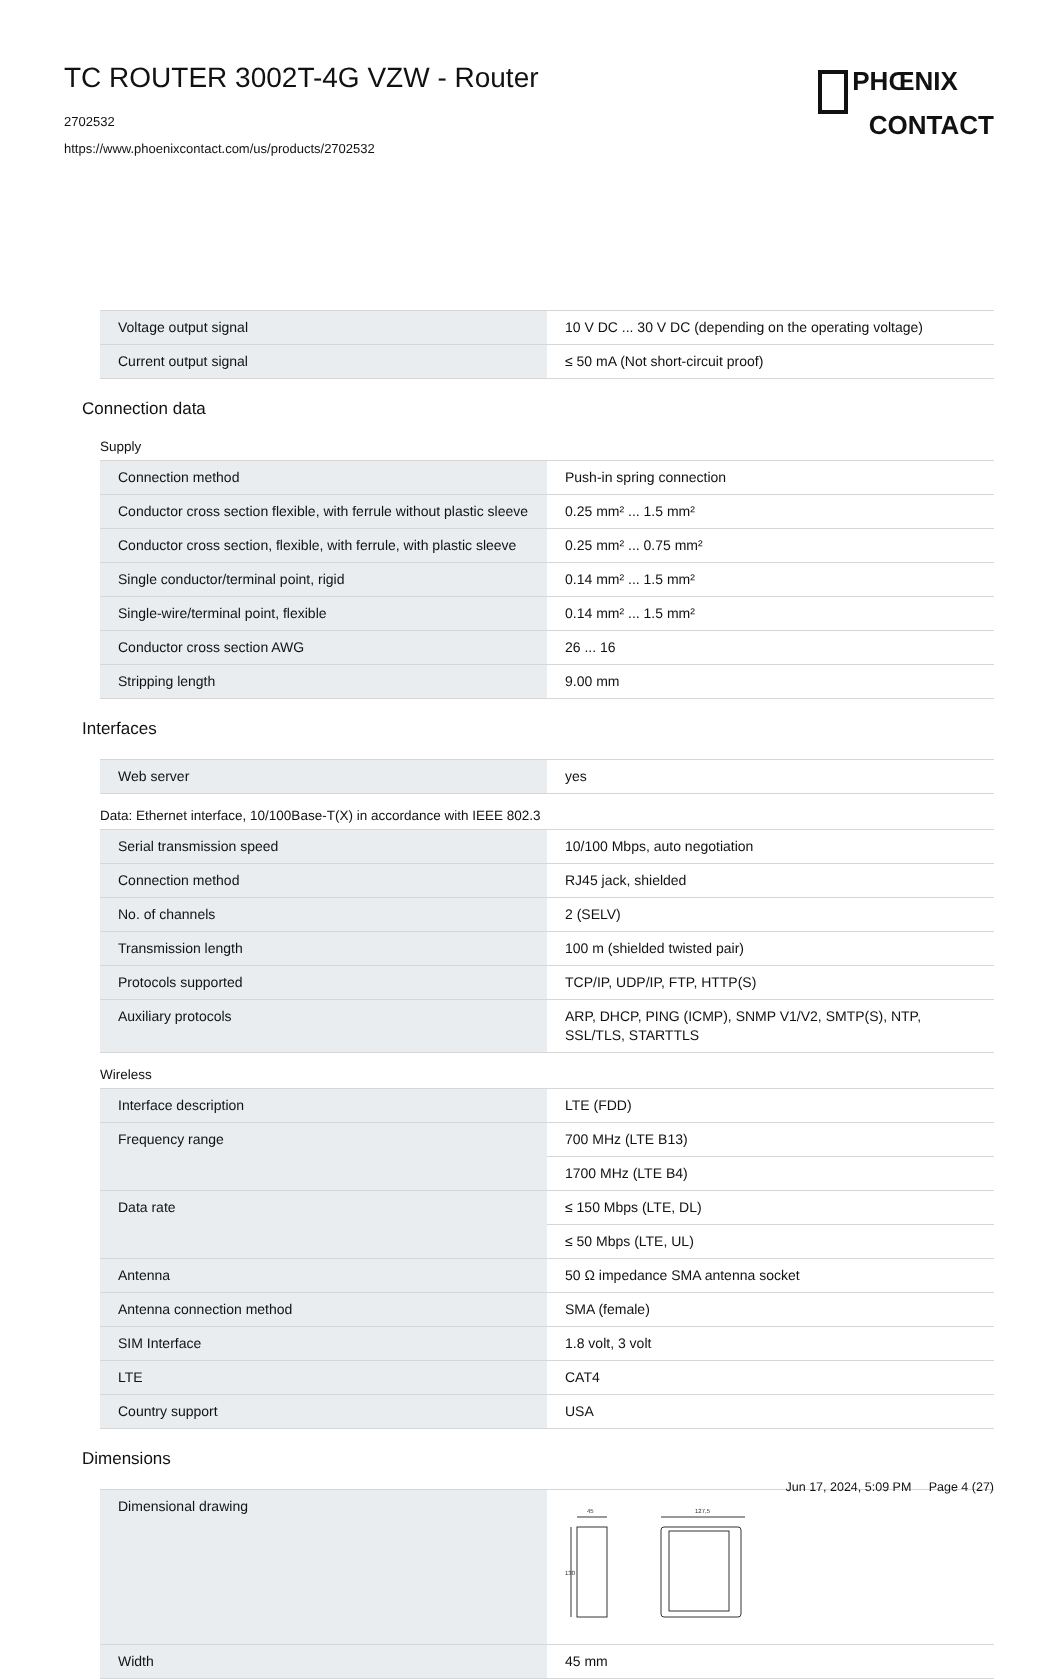TC ROUTER 3002T-4G VZW - Router
2702532
https://www.phoenixcontact.com/us/products/2702532
PHŒNIX
CONTACT
| Voltage output signal | 10 V DC ... 30 V DC (depending on the operating voltage) |
| Current output signal | ≤ 50 mA (Not short-circuit proof) |
Connection data
Supply
| Connection method | Push-in spring connection |
| Conductor cross section flexible, with ferrule without plastic sleeve | 0.25 mm² ... 1.5 mm² |
| Conductor cross section, flexible, with ferrule, with plastic sleeve | 0.25 mm² ... 0.75 mm² |
| Single conductor/terminal point, rigid | 0.14 mm² ... 1.5 mm² |
| Single-wire/terminal point, flexible | 0.14 mm² ... 1.5 mm² |
| Conductor cross section AWG | 26 ... 16 |
| Stripping length | 9.00 mm |
Interfaces
| Web server | yes |
Data: Ethernet interface, 10/100Base-T(X) in accordance with IEEE 802.3
| Serial transmission speed | 10/100 Mbps, auto negotiation |
| Connection method | RJ45 jack, shielded |
| No. of channels | 2 (SELV) |
| Transmission length | 100 m (shielded twisted pair) |
| Protocols supported | TCP/IP, UDP/IP, FTP, HTTP(S) |
| Auxiliary protocols | ARP, DHCP, PING (ICMP), SNMP V1/V2, SMTP(S), NTP, SSL/TLS, STARTTLS |
Wireless
| Interface description | LTE (FDD) |
| Frequency range | 700 MHz (LTE B13) |
| | 1700 MHz (LTE B4) |
| Data rate | ≤ 150 Mbps (LTE, DL) |
| | ≤ 50 Mbps (LTE, UL) |
| Antenna | 50 Ω impedance SMA antenna socket |
| Antenna connection method | SMA (female) |
| SIM Interface | 1.8 volt, 3 volt |
| LTE | CAT4 |
| Country support | USA |
Dimensions
| Dimensional drawing | 45 130 127,5 |
| Width | 45 mm |
Jun 17, 2024, 5:09 PM Page 4 (27)